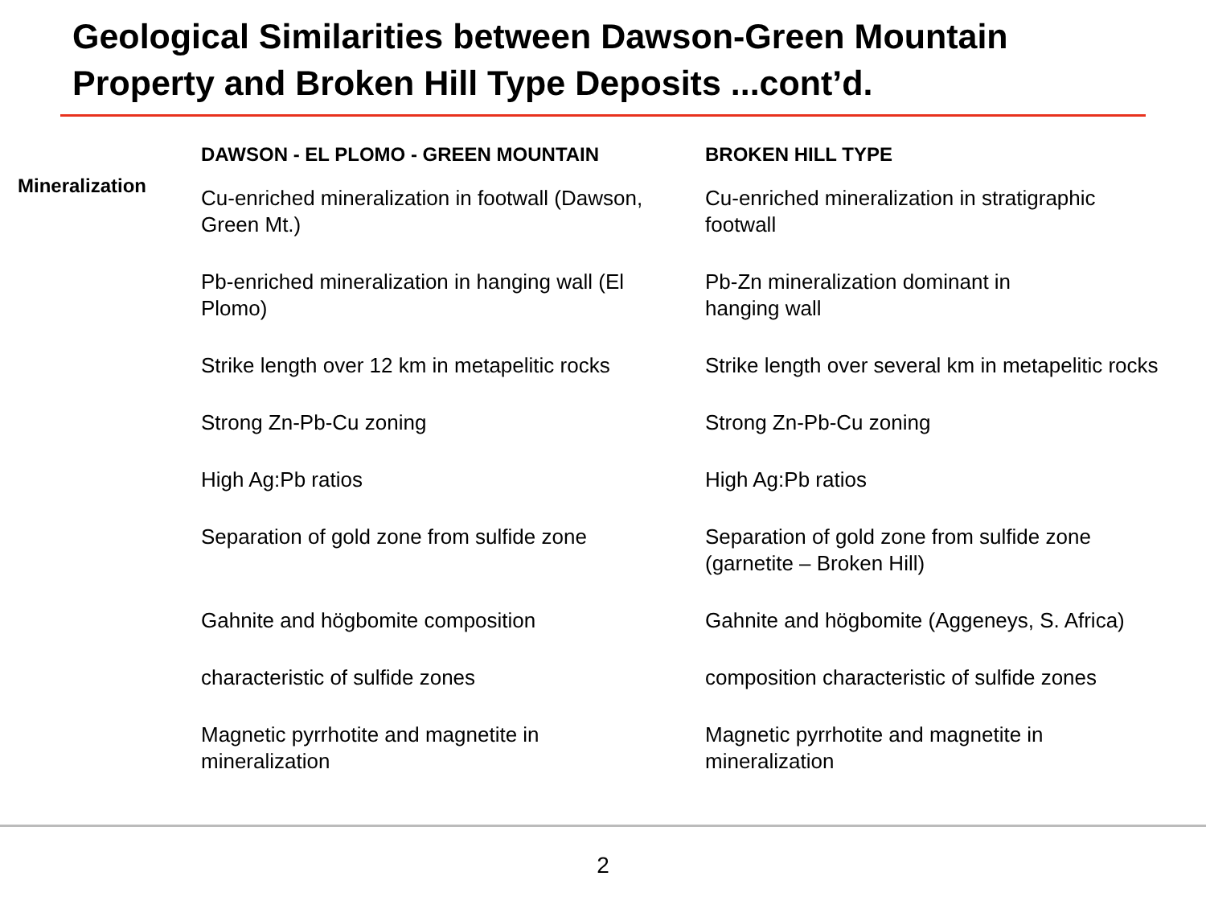Geological Similarities between Dawson-Green Mountain
Property and Broken Hill Type Deposits ...cont’d.
| | DAWSON - EL PLOMO - GREEN MOUNTAIN | BROKEN HILL TYPE |
| --- | --- | --- |
| Mineralization | Cu-enriched mineralization in footwall (Dawson, Green Mt.) | Cu-enriched mineralization in stratigraphic footwall |
| | Pb-enriched mineralization in hanging wall (El Plomo) | Pb-Zn mineralization dominant in hanging wall |
| | Strike length over 12 km in metapelitic rocks | Strike length over several km in metapelitic rocks |
| | Strong Zn-Pb-Cu zoning | Strong Zn-Pb-Cu zoning |
| | High Ag:Pb ratios | High Ag:Pb ratios |
| | Separation of gold zone from sulfide zone | Separation of gold zone from sulfide zone (garnetite – Broken Hill) |
| | Gahnite and högbomite composition | Gahnite and högbomite (Aggeneys, S. Africa) |
| | characteristic of sulfide zones | composition characteristic of sulfide zones |
| | Magnetic pyrrhotite and magnetite in mineralization | Magnetic pyrrhotite and magnetite in mineralization |
2